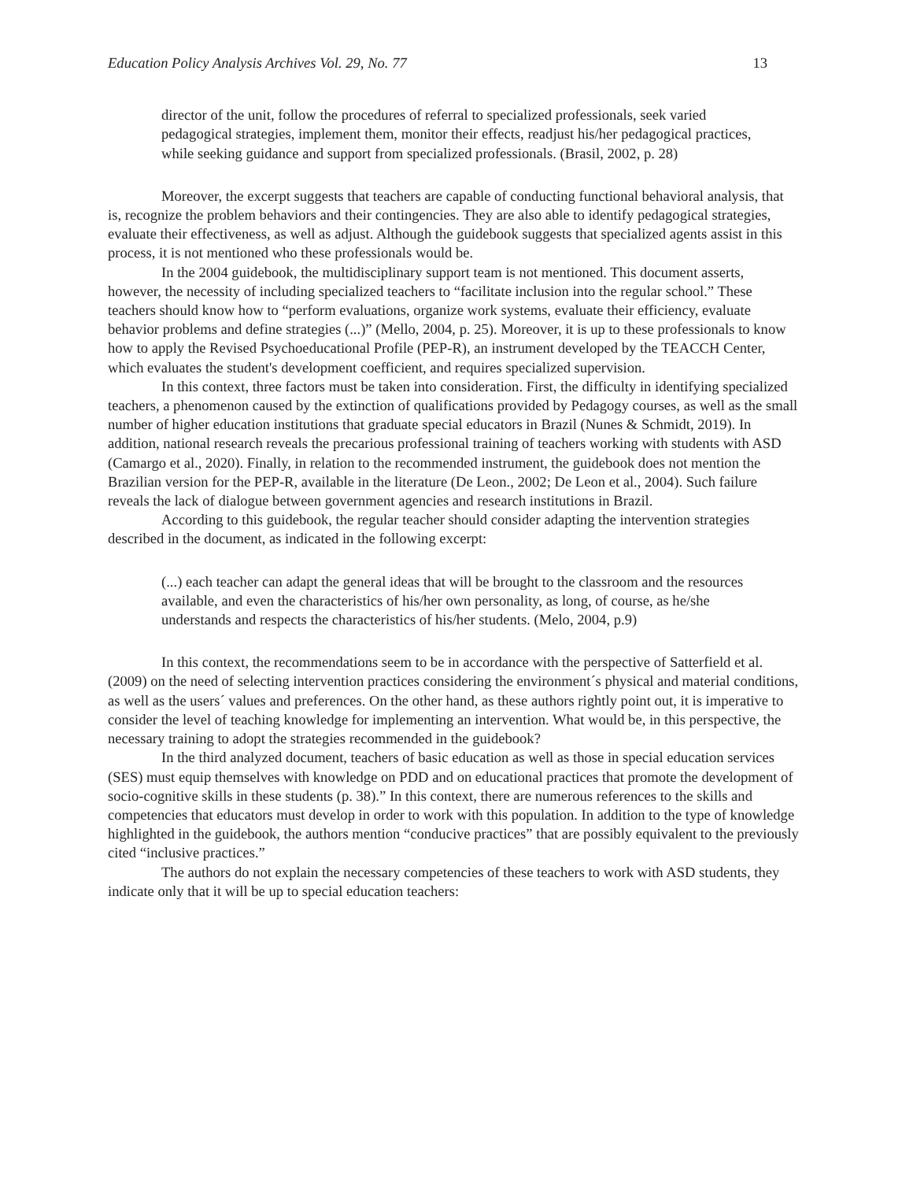Education Policy Analysis Archives Vol. 29, No. 77 13
director of the unit, follow the procedures of referral to specialized professionals, seek varied pedagogical strategies, implement them, monitor their effects, readjust his/her pedagogical practices, while seeking guidance and support from specialized professionals. (Brasil, 2002, p. 28)
Moreover, the excerpt suggests that teachers are capable of conducting functional behavioral analysis, that is, recognize the problem behaviors and their contingencies. They are also able to identify pedagogical strategies, evaluate their effectiveness, as well as adjust. Although the guidebook suggests that specialized agents assist in this process, it is not mentioned who these professionals would be.
In the 2004 guidebook, the multidisciplinary support team is not mentioned. This document asserts, however, the necessity of including specialized teachers to “facilitate inclusion into the regular school.” These teachers should know how to “perform evaluations, organize work systems, evaluate their efficiency, evaluate behavior problems and define strategies (...)” (Mello, 2004, p. 25). Moreover, it is up to these professionals to know how to apply the Revised Psychoeducational Profile (PEP-R), an instrument developed by the TEACCH Center, which evaluates the student's development coefficient, and requires specialized supervision.
In this context, three factors must be taken into consideration. First, the difficulty in identifying specialized teachers, a phenomenon caused by the extinction of qualifications provided by Pedagogy courses, as well as the small number of higher education institutions that graduate special educators in Brazil (Nunes & Schmidt, 2019). In addition, national research reveals the precarious professional training of teachers working with students with ASD (Camargo et al., 2020). Finally, in relation to the recommended instrument, the guidebook does not mention the Brazilian version for the PEP-R, available in the literature (De Leon., 2002; De Leon et al., 2004). Such failure reveals the lack of dialogue between government agencies and research institutions in Brazil.
According to this guidebook, the regular teacher should consider adapting the intervention strategies described in the document, as indicated in the following excerpt:
(...) each teacher can adapt the general ideas that will be brought to the classroom and the resources available, and even the characteristics of his/her own personality, as long, of course, as he/she understands and respects the characteristics of his/her students. (Melo, 2004, p.9)
In this context, the recommendations seem to be in accordance with the perspective of Satterfield et al. (2009) on the need of selecting intervention practices considering the environment´s physical and material conditions, as well as the users´ values and preferences. On the other hand, as these authors rightly point out, it is imperative to consider the level of teaching knowledge for implementing an intervention. What would be, in this perspective, the necessary training to adopt the strategies recommended in the guidebook?
In the third analyzed document, teachers of basic education as well as those in special education services (SES) must equip themselves with knowledge on PDD and on educational practices that promote the development of socio-cognitive skills in these students (p. 38).” In this context, there are numerous references to the skills and competencies that educators must develop in order to work with this population. In addition to the type of knowledge highlighted in the guidebook, the authors mention “conducive practices” that are possibly equivalent to the previously cited “inclusive practices.”
The authors do not explain the necessary competencies of these teachers to work with ASD students, they indicate only that it will be up to special education teachers: